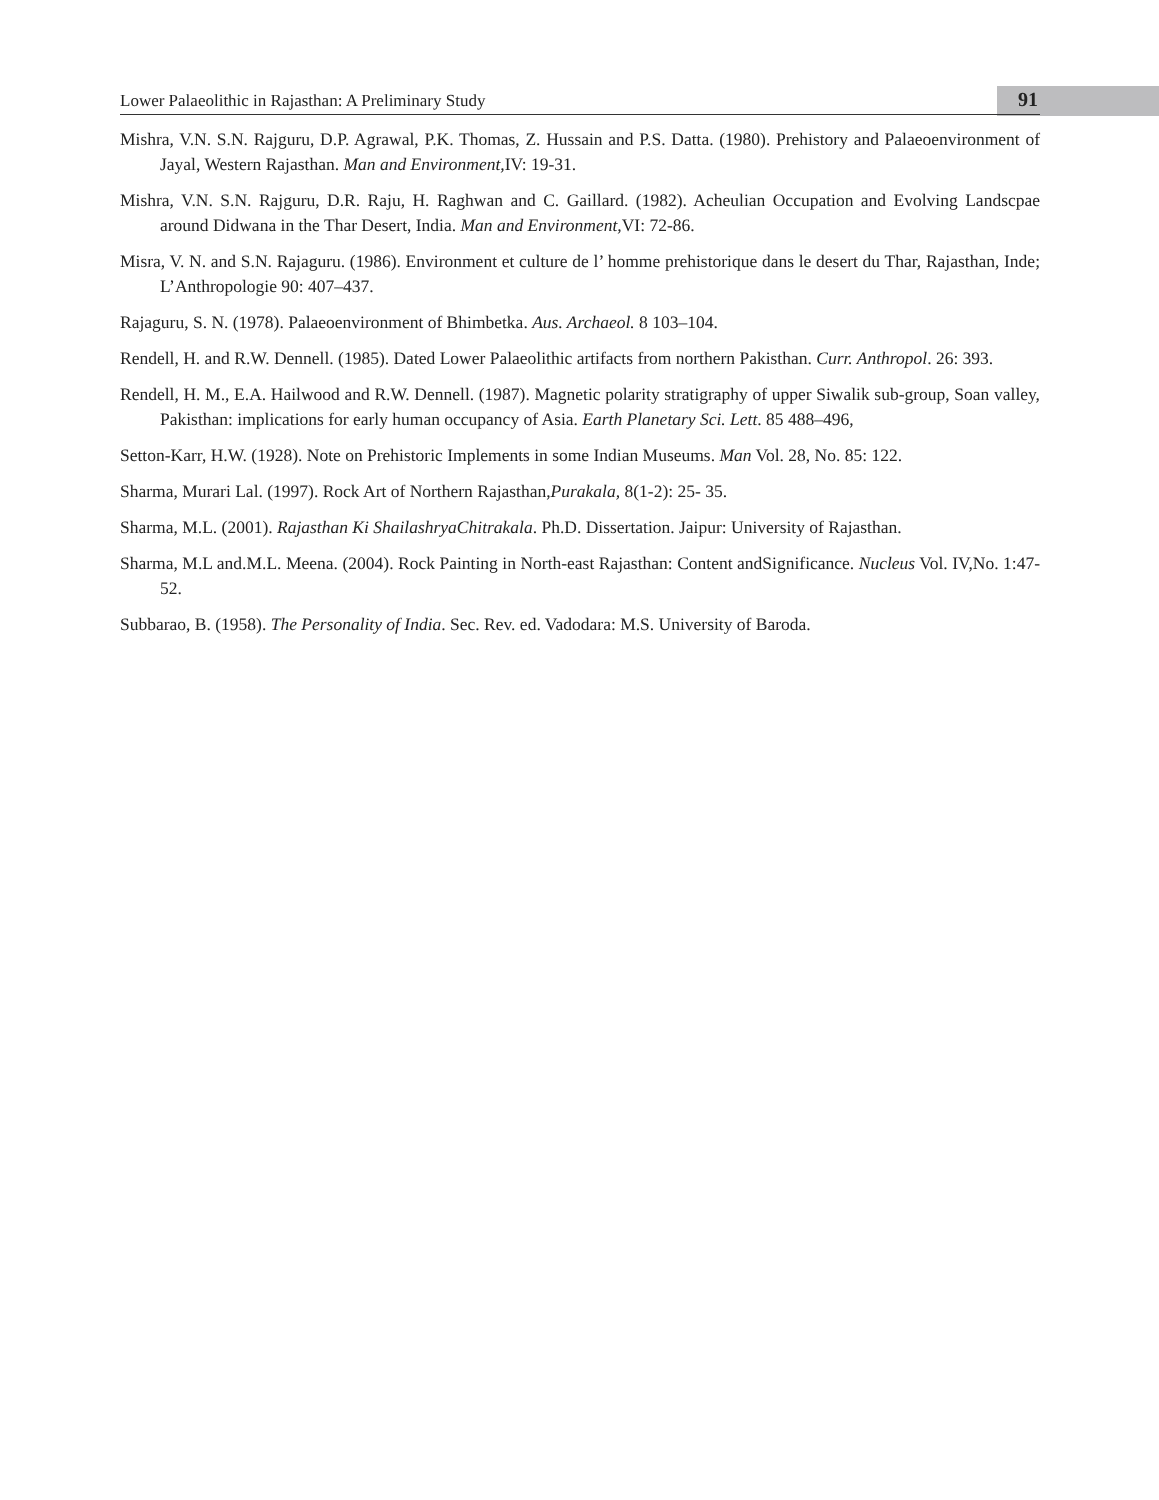Lower Palaeolithic in Rajasthan: A Preliminary Study 91
Mishra, V.N. S.N. Rajguru, D.P. Agrawal, P.K. Thomas, Z. Hussain and P.S. Datta. (1980). Prehistory and Palaeoenvironment of Jayal, Western Rajasthan. Man and Environment, IV: 19-31.
Mishra, V.N. S.N. Rajguru, D.R. Raju, H. Raghwan and C. Gaillard. (1982). Acheulian Occupation and Evolving Landscpae around Didwana in the Thar Desert, India. Man and Environment, VI: 72-86.
Misra, V. N. and S.N. Rajaguru. (1986). Environment et culture de l’ homme prehistorique dans le desert du Thar, Rajasthan, Inde; L’Anthropologie 90: 407–437.
Rajaguru, S. N. (1978). Palaeoenvironment of Bhimbetka. Aus. Archaeol. 8 103–104.
Rendell, H. and R.W. Dennell. (1985). Dated Lower Palaeolithic artifacts from northern Pakisthan. Curr. Anthropol. 26: 393.
Rendell, H. M., E.A. Hailwood and R.W. Dennell. (1987). Magnetic polarity stratigraphy of upper Siwalik sub-group, Soan valley, Pakisthan: implications for early human occupancy of Asia. Earth Planetary Sci. Lett. 85 488–496,
Setton-Karr, H.W. (1928). Note on Prehistoric Implements in some Indian Museums. Man Vol. 28, No. 85: 122.
Sharma, Murari Lal. (1997). Rock Art of Northern Rajasthan,Purakala, 8(1-2): 25- 35.
Sharma, M.L. (2001). Rajasthan Ki ShailashryaChitrakala. Ph.D. Dissertation. Jaipur: University of Rajasthan.
Sharma, M.L and.M.L. Meena. (2004). Rock Painting in North-east Rajasthan: Content andSignificance. Nucleus Vol. IV,No. 1:47-52.
Subbarao, B. (1958). The Personality of India. Sec. Rev. ed. Vadodara: M.S. University of Baroda.